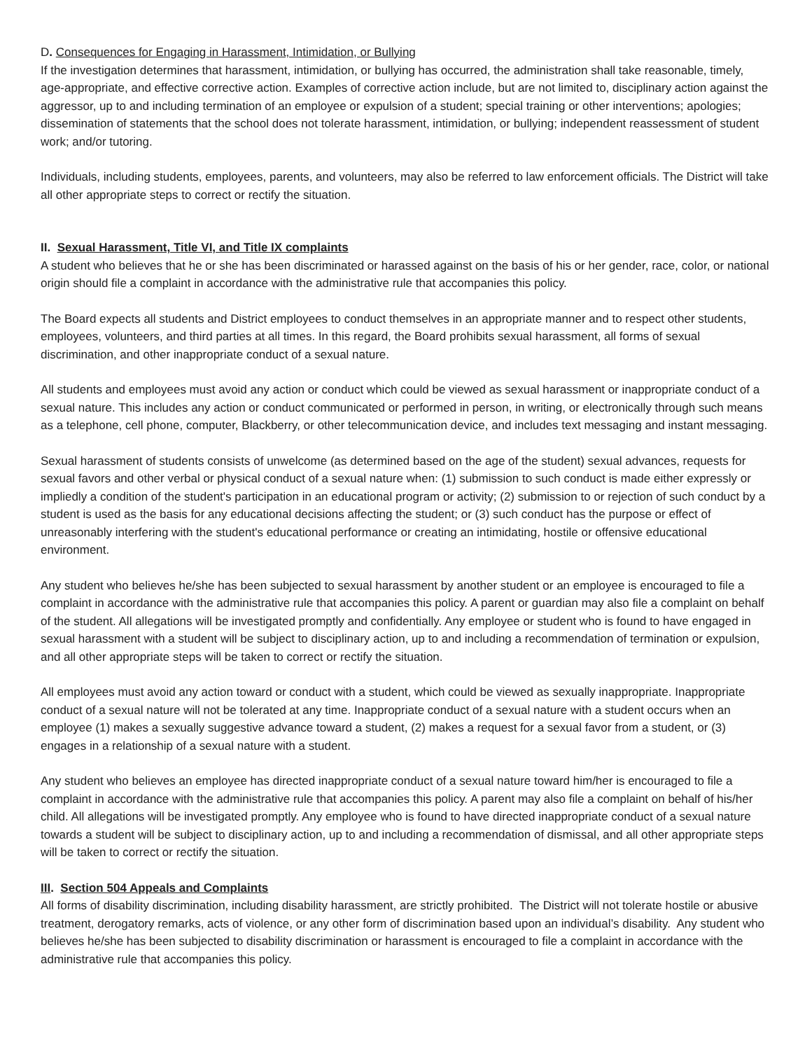D. Consequences for Engaging in Harassment, Intimidation, or Bullying
If the investigation determines that harassment, intimidation, or bullying has occurred, the administration shall take reasonable, timely, age-appropriate, and effective corrective action. Examples of corrective action include, but are not limited to, disciplinary action against the aggressor, up to and including termination of an employee or expulsion of a student; special training or other interventions; apologies; dissemination of statements that the school does not tolerate harassment, intimidation, or bullying; independent reassessment of student work; and/or tutoring.
Individuals, including students, employees, parents, and volunteers, may also be referred to law enforcement officials. The District will take all other appropriate steps to correct or rectify the situation.
II. Sexual Harassment, Title VI, and Title IX complaints
A student who believes that he or she has been discriminated or harassed against on the basis of his or her gender, race, color, or national origin should file a complaint in accordance with the administrative rule that accompanies this policy.
The Board expects all students and District employees to conduct themselves in an appropriate manner and to respect other students, employees, volunteers, and third parties at all times. In this regard, the Board prohibits sexual harassment, all forms of sexual discrimination, and other inappropriate conduct of a sexual nature.
All students and employees must avoid any action or conduct which could be viewed as sexual harassment or inappropriate conduct of a sexual nature. This includes any action or conduct communicated or performed in person, in writing, or electronically through such means as a telephone, cell phone, computer, Blackberry, or other telecommunication device, and includes text messaging and instant messaging.
Sexual harassment of students consists of unwelcome (as determined based on the age of the student) sexual advances, requests for sexual favors and other verbal or physical conduct of a sexual nature when: (1) submission to such conduct is made either expressly or impliedly a condition of the student's participation in an educational program or activity; (2) submission to or rejection of such conduct by a student is used as the basis for any educational decisions affecting the student; or (3) such conduct has the purpose or effect of unreasonably interfering with the student's educational performance or creating an intimidating, hostile or offensive educational environment.
Any student who believes he/she has been subjected to sexual harassment by another student or an employee is encouraged to file a complaint in accordance with the administrative rule that accompanies this policy. A parent or guardian may also file a complaint on behalf of the student. All allegations will be investigated promptly and confidentially. Any employee or student who is found to have engaged in sexual harassment with a student will be subject to disciplinary action, up to and including a recommendation of termination or expulsion, and all other appropriate steps will be taken to correct or rectify the situation.
All employees must avoid any action toward or conduct with a student, which could be viewed as sexually inappropriate. Inappropriate conduct of a sexual nature will not be tolerated at any time. Inappropriate conduct of a sexual nature with a student occurs when an employee (1) makes a sexually suggestive advance toward a student, (2) makes a request for a sexual favor from a student, or (3) engages in a relationship of a sexual nature with a student.
Any student who believes an employee has directed inappropriate conduct of a sexual nature toward him/her is encouraged to file a complaint in accordance with the administrative rule that accompanies this policy. A parent may also file a complaint on behalf of his/her child. All allegations will be investigated promptly. Any employee who is found to have directed inappropriate conduct of a sexual nature towards a student will be subject to disciplinary action, up to and including a recommendation of dismissal, and all other appropriate steps will be taken to correct or rectify the situation.
III. Section 504 Appeals and Complaints
All forms of disability discrimination, including disability harassment, are strictly prohibited. The District will not tolerate hostile or abusive treatment, derogatory remarks, acts of violence, or any other form of discrimination based upon an individual’s disability. Any student who believes he/she has been subjected to disability discrimination or harassment is encouraged to file a complaint in accordance with the administrative rule that accompanies this policy.